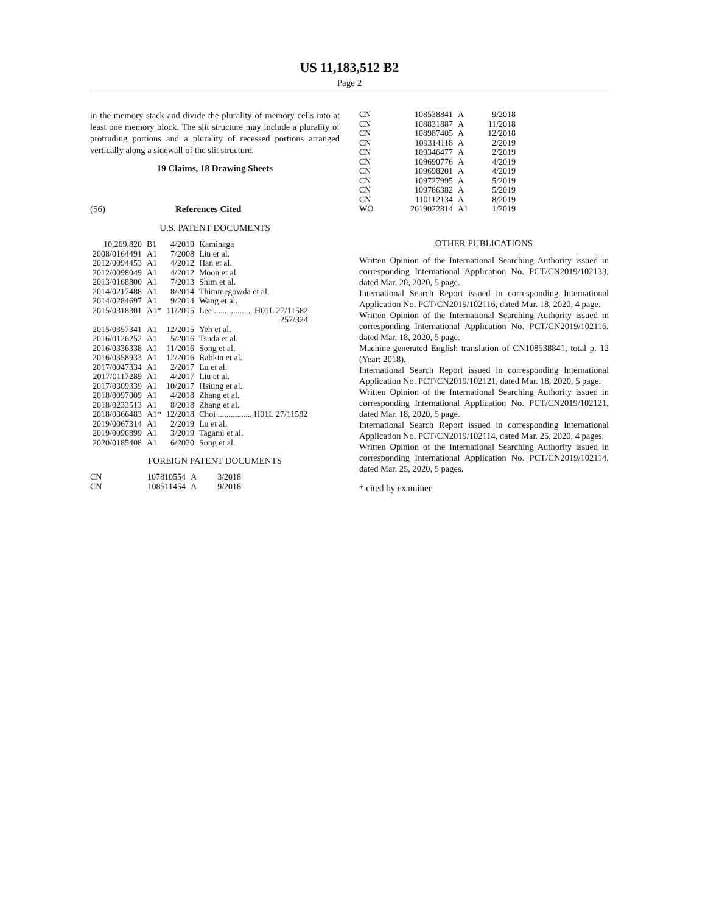US 11,183,512 B2
Page 2
in the memory stack and divide the plurality of memory cells into at least one memory block. The slit structure may include a plurality of protruding portions and a plurality of recessed portions arranged vertically along a sidewall of the slit structure.
19 Claims, 18 Drawing Sheets
(56) References Cited
U.S. PATENT DOCUMENTS
| 10,269,820 | B1 | 4/2019 | Kaminaga |
| 2008/0164491 | A1 | 7/2008 | Liu et al. |
| 2012/0094453 | A1 | 4/2012 | Han et al. |
| 2012/0098049 | A1 | 4/2012 | Moon et al. |
| 2013/0168800 | A1 | 7/2013 | Shim et al. |
| 2014/0217488 | A1 | 8/2014 | Thimmegowda et al. |
| 2014/0284697 | A1 | 9/2014 | Wang et al. |
| 2015/0318301 | A1* | 11/2015 | Lee .................. H01L 27/11582 257/324 |
| 2015/0357341 | A1 | 12/2015 | Yeh et al. |
| 2016/0126252 | A1 | 5/2016 | Tsuda et al. |
| 2016/0336338 | A1 | 11/2016 | Song et al. |
| 2016/0358933 | A1 | 12/2016 | Rabkin et al. |
| 2017/0047334 | A1 | 2/2017 | Lu et al. |
| 2017/0117289 | A1 | 4/2017 | Liu et al. |
| 2017/0309339 | A1 | 10/2017 | Hsiung et al. |
| 2018/0097009 | A1 | 4/2018 | Zhang et al. |
| 2018/0233513 | A1 | 8/2018 | Zhang et al. |
| 2018/0366483 | A1* | 12/2018 | Choi ................ H01L 27/11582 |
| 2019/0067314 | A1 | 2/2019 | Lu et al. |
| 2019/0096899 | A1 | 3/2019 | Tagami et al. |
| 2020/0185408 | A1 | 6/2020 | Song et al. |
FOREIGN PATENT DOCUMENTS
| CN | 107810554 | A | 3/2018 |
| CN | 108511454 | A | 9/2018 |
| CN | 108538841 | A | 9/2018 |
| CN | 108831887 | A | 11/2018 |
| CN | 108987405 | A | 12/2018 |
| CN | 109314118 | A | 2/2019 |
| CN | 109346477 | A | 2/2019 |
| CN | 109690776 | A | 4/2019 |
| CN | 109698201 | A | 4/2019 |
| CN | 109727995 | A | 5/2019 |
| CN | 109786382 | A | 5/2019 |
| CN | 110112134 | A | 8/2019 |
| WO | 2019022814 | A1 | 1/2019 |
OTHER PUBLICATIONS
Written Opinion of the International Searching Authority issued in corresponding International Application No. PCT/CN2019/102133, dated Mar. 20, 2020, 5 page.
International Search Report issued in corresponding International Application No. PCT/CN2019/102116, dated Mar. 18, 2020, 4 page.
Written Opinion of the International Searching Authority issued in corresponding International Application No. PCT/CN2019/102116, dated Mar. 18, 2020, 5 page.
Machine-generated English translation of CN108538841, total p. 12 (Year: 2018).
International Search Report issued in corresponding International Application No. PCT/CN2019/102121, dated Mar. 18, 2020, 5 page.
Written Opinion of the International Searching Authority issued in corresponding International Application No. PCT/CN2019/102121, dated Mar. 18, 2020, 5 page.
International Search Report issued in corresponding International Application No. PCT/CN2019/102114, dated Mar. 25, 2020, 4 pages.
Written Opinion of the International Searching Authority issued in corresponding International Application No. PCT/CN2019/102114, dated Mar. 25, 2020, 5 pages.
* cited by examiner